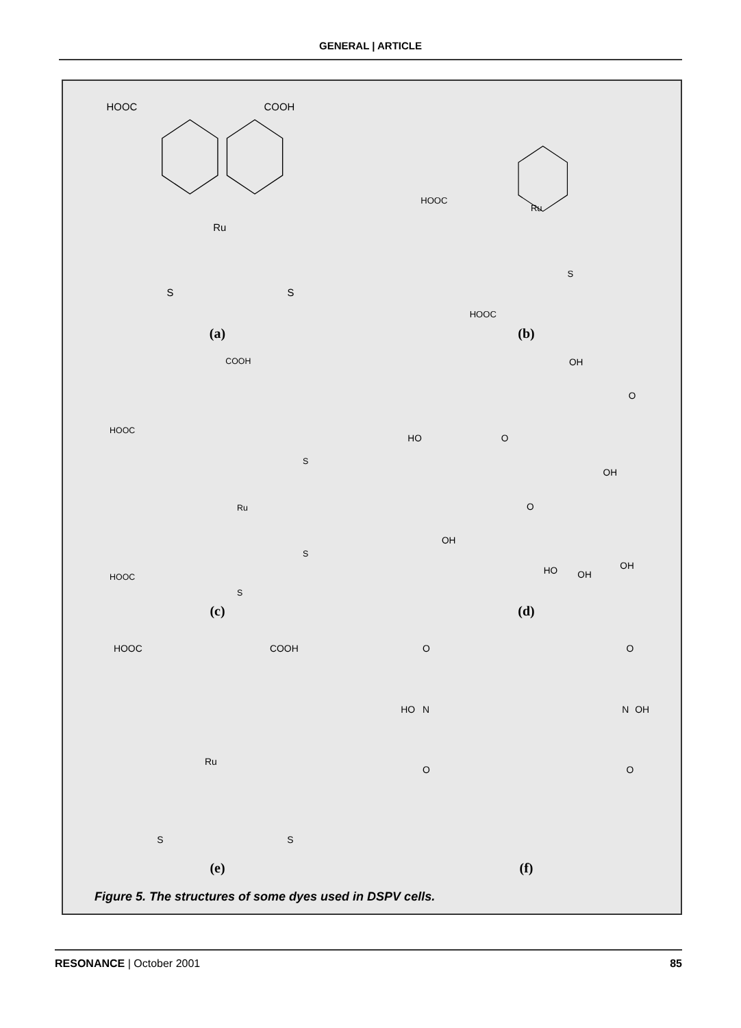GENERAL | ARTICLE
HOOC
COOH
Ru
S
S
(a)
HOOC
Ru
HOOC
S
(b)
COOH
HOOC
HOOC
Ru
S
S
S
(c)
OH
O
HO
O
OH
OH
O
OH
OH
HO
(d)
HOOC
COOH
Ru
S
S
(e)
HO
N
N
OH
O
O
O
O
(f)
Figure 5. The structures of some dyes used in DSPV cells.
RESONANCE | October 2001 85